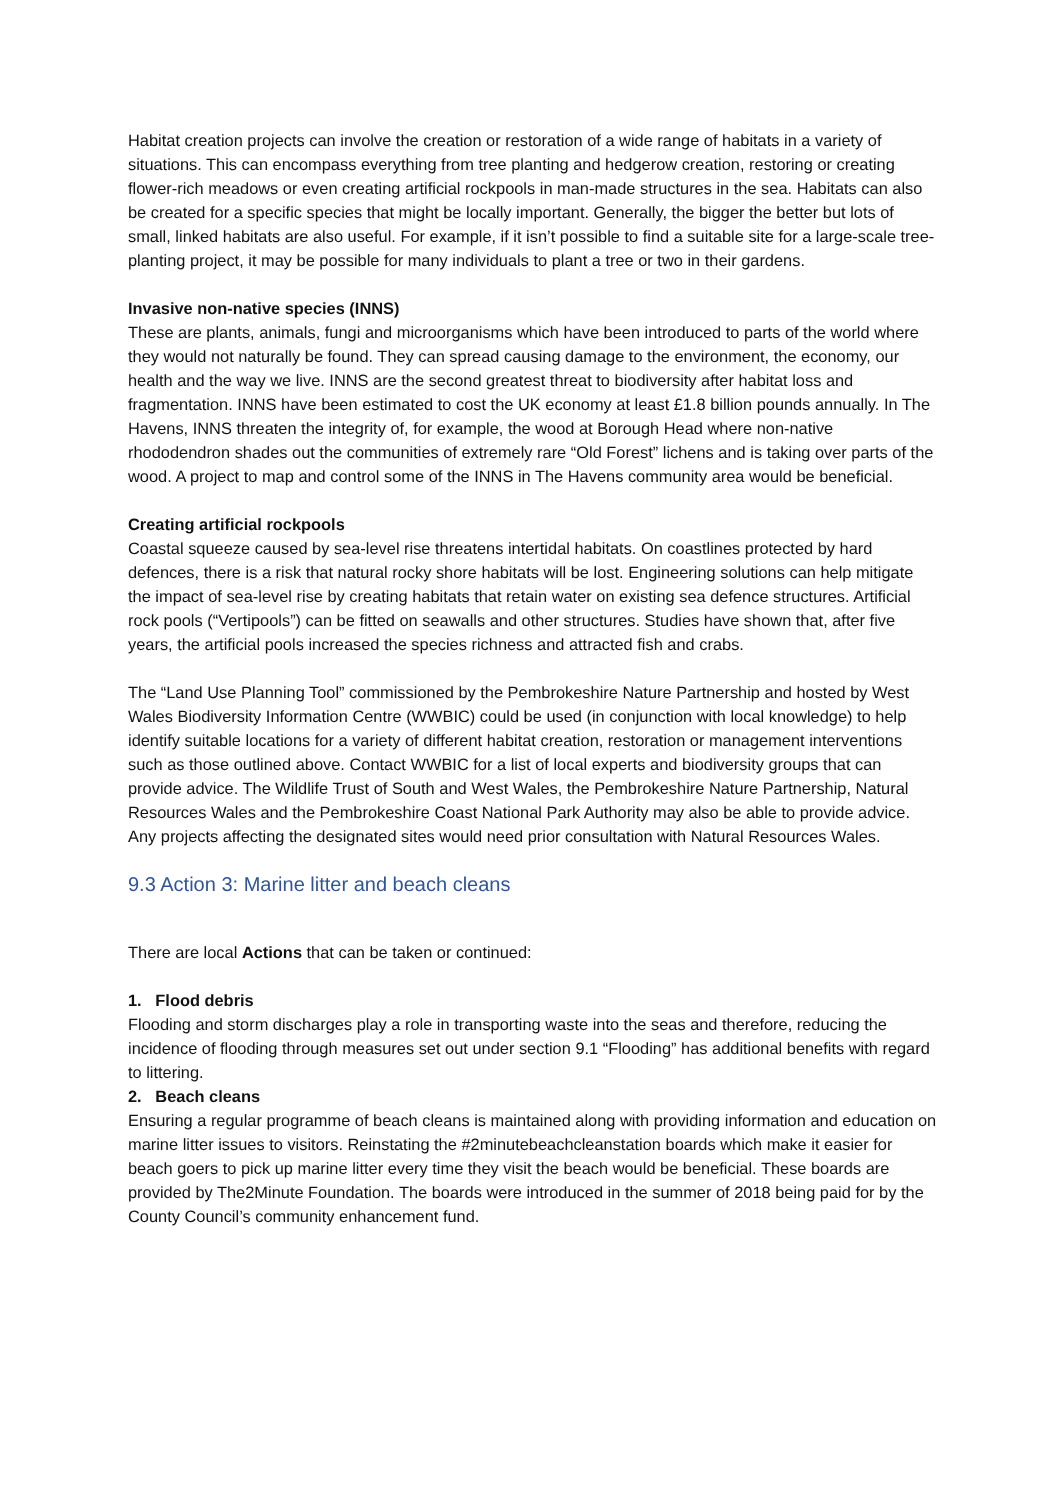Habitat creation projects can involve the creation or restoration of a wide range of habitats in a variety of situations. This can encompass everything from tree planting and hedgerow creation, restoring or creating flower-rich meadows or even creating artificial rockpools in man-made structures in the sea. Habitats can also be created for a specific species that might be locally important. Generally, the bigger the better but lots of small, linked habitats are also useful. For example, if it isn’t possible to find a suitable site for a large-scale tree-planting project, it may be possible for many individuals to plant a tree or two in their gardens.
Invasive non-native species (INNS)
These are plants, animals, fungi and microorganisms which have been introduced to parts of the world where they would not naturally be found. They can spread causing damage to the environment, the economy, our health and the way we live. INNS are the second greatest threat to biodiversity after habitat loss and fragmentation. INNS have been estimated to cost the UK economy at least £1.8 billion pounds annually. In The Havens, INNS threaten the integrity of, for example, the wood at Borough Head where non-native rhododendron shades out the communities of extremely rare “Old Forest” lichens and is taking over parts of the wood. A project to map and control some of the INNS in The Havens community area would be beneficial.
Creating artificial rockpools
Coastal squeeze caused by sea-level rise threatens intertidal habitats. On coastlines protected by hard defences, there is a risk that natural rocky shore habitats will be lost. Engineering solutions can help mitigate the impact of sea-level rise by creating habitats that retain water on existing sea defence structures. Artificial rock pools (“Vertipools”) can be fitted on seawalls and other structures. Studies have shown that, after five years, the artificial pools increased the species richness and attracted fish and crabs.
The “Land Use Planning Tool” commissioned by the Pembrokeshire Nature Partnership and hosted by West Wales Biodiversity Information Centre (WWBIC) could be used (in conjunction with local knowledge) to help identify suitable locations for a variety of different habitat creation, restoration or management interventions such as those outlined above. Contact WWBIC for a list of local experts and biodiversity groups that can provide advice. The Wildlife Trust of South and West Wales, the Pembrokeshire Nature Partnership, Natural Resources Wales and the Pembrokeshire Coast National Park Authority may also be able to provide advice. Any projects affecting the designated sites would need prior consultation with Natural Resources Wales.
9.3 Action 3: Marine litter and beach cleans
There are local Actions that can be taken or continued:
1. Flood debris
Flooding and storm discharges play a role in transporting waste into the seas and therefore, reducing the incidence of flooding through measures set out under section 9.1 “Flooding” has additional benefits with regard to littering.
2. Beach cleans
Ensuring a regular programme of beach cleans is maintained along with providing information and education on marine litter issues to visitors. Reinstating the #2minutebeachcleanstation boards which make it easier for beach goers to pick up marine litter every time they visit the beach would be beneficial. These boards are provided by The2Minute Foundation. The boards were introduced in the summer of 2018 being paid for by the County Council’s community enhancement fund.